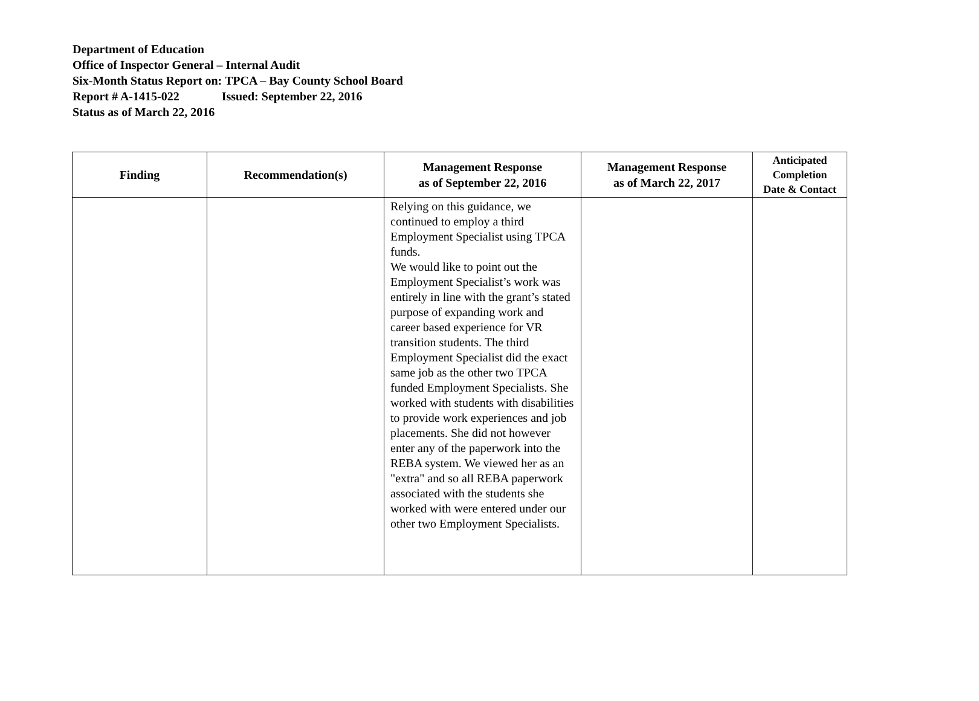Department of Education
Office of Inspector General – Internal Audit
Six-Month Status Report on: TPCA – Bay County School Board
Report # A-1415-022 Issued: September 22, 2016
Status as of March 22, 2016
| Finding | Recommendation(s) | Management Response as of September 22, 2016 | Management Response as of March 22, 2017 | Anticipated Completion Date & Contact |
| --- | --- | --- | --- | --- |
| | | Relying on this guidance, we continued to employ a third Employment Specialist using TPCA funds. We would like to point out the Employment Specialist’s work was entirely in line with the grant’s stated purpose of expanding work and career based experience for VR transition students. The third Employment Specialist did the exact same job as the other two TPCA funded Employment Specialists. She worked with students with disabilities to provide work experiences and job placements. She did not however enter any of the paperwork into the REBA system. We viewed her as an "extra" and so all REBA paperwork associated with the students she worked with were entered under our other two Employment Specialists. | | |